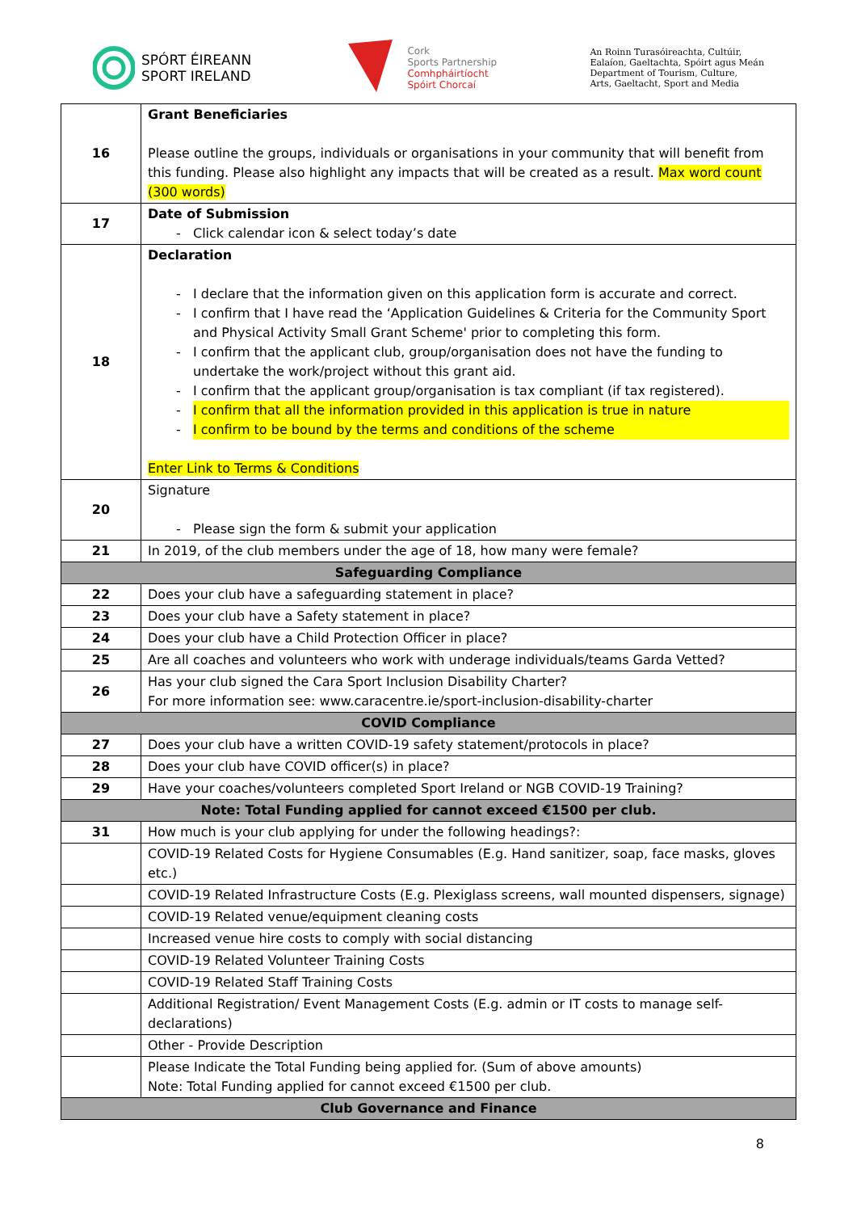SPÓRT ÉIREANN
SPORT IRELAND
Cork
Sports Partnership
Comhpháirtíocht
Spóirt Chorcaí
An Roinn Turasóireachta, Cultúir,
Ealaíon, Gaeltachta, Spóirt agus Meán
Department of Tourism, Culture,
Arts, Gaeltacht, Sport and Media
| 16 | Grant Beneficiaries Please outline the groups, individuals or organisations in your community that will benefit from this funding. Please also highlight any impacts that will be created as a result. Max word count (300 words) |
| 17 | Date of Submission Click calendar icon & select today’s date |
| 18 | Declaration I declare that the information given on this application form is accurate and correct. I confirm that I have read the ‘Application Guidelines & Criteria for the Community Sport and Physical Activity Small Grant Scheme' prior to completing this form. I confirm that the applicant club, group/organisation does not have the funding to undertake the work/project without this grant aid. I confirm that the applicant group/organisation is tax compliant (if tax registered). I confirm that all the information provided in this application is true in nature I confirm to be bound by the terms and conditions of the scheme Enter Link to Terms & Conditions |
| 20 | Signature Please sign the form & submit your application |
| 21 | In 2019, of the club members under the age of 18, how many were female? |
| Safeguarding Compliance | |
| 22 | Does your club have a safeguarding statement in place? |
| 23 | Does your club have a Safety statement in place? |
| 24 | Does your club have a Child Protection Officer in place? |
| 25 | Are all coaches and volunteers who work with underage individuals/teams Garda Vetted? |
| 26 | Has your club signed the Cara Sport Inclusion Disability Charter? For more information see: www.caracentre.ie/sport-inclusion-disability-charter |
| COVID Compliance | |
| 27 | Does your club have a written COVID-19 safety statement/protocols in place? |
| 28 | Does your club have COVID officer(s) in place? |
| 29 | Have your coaches/volunteers completed Sport Ireland or NGB COVID-19 Training? |
| Note: Total Funding applied for cannot exceed €1500 per club. | |
| 31 | How much is your club applying for under the following headings?: |
| | COVID-19 Related Costs for Hygiene Consumables (E.g. Hand sanitizer, soap, face masks, gloves etc.) |
| | COVID-19 Related Infrastructure Costs (E.g. Plexiglass screens, wall mounted dispensers, signage) |
| | COVID-19 Related venue/equipment cleaning costs |
| | Increased venue hire costs to comply with social distancing |
| | COVID-19 Related Volunteer Training Costs |
| | COVID-19 Related Staff Training Costs |
| | Additional Registration/ Event Management Costs (E.g. admin or IT costs to manage self-declarations) |
| | Other - Provide Description |
| | Please Indicate the Total Funding being applied for. (Sum of above amounts) Note: Total Funding applied for cannot exceed €1500 per club. |
| Club Governance and Finance | |
8